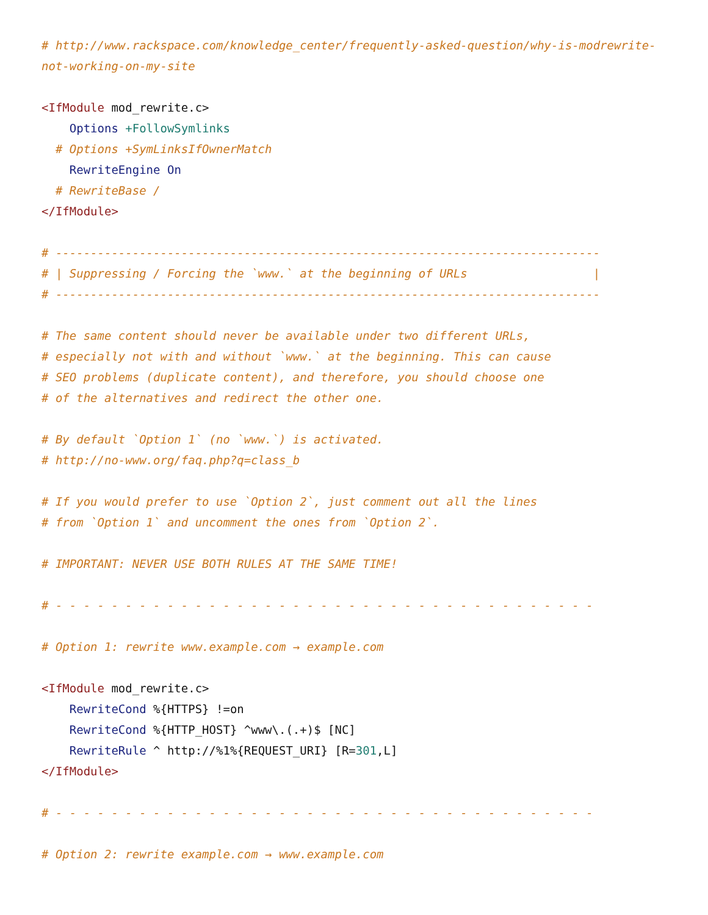# http://www.rackspace.com/knowledge_center/frequently-asked-question/why-is-modrewrite-
not-working-on-my-site

<IfModule mod_rewrite.c>
    Options +FollowSymlinks
  # Options +SymLinksIfOwnerMatch
    RewriteEngine On
  # RewriteBase /
</IfModule>

# ------------------------------------------------------------------------------
# | Suppressing / Forcing the `www.` at the beginning of URLs                  |
# ------------------------------------------------------------------------------

# The same content should never be available under two different URLs,
# especially not with and without `www.` at the beginning. This can cause
# SEO problems (duplicate content), and therefore, you should choose one
# of the alternatives and redirect the other one.

# By default `Option 1` (no `www.`) is activated.
# http://no-www.org/faq.php?q=class_b

# If you would prefer to use `Option 2`, just comment out all the lines
# from `Option 1` and uncomment the ones from `Option 2`.

# IMPORTANT: NEVER USE BOTH RULES AT THE SAME TIME!

# - - - - - - - - - - - - - - - - - - - - - - - - - - - - - - - - - - - - - - -

# Option 1: rewrite www.example.com → example.com

<IfModule mod_rewrite.c>
    RewriteCond %{HTTPS} !=on
    RewriteCond %{HTTP_HOST} ^www\.(.+)$ [NC]
    RewriteRule ^ http://%1%{REQUEST_URI} [R=301,L]
</IfModule>

# - - - - - - - - - - - - - - - - - - - - - - - - - - - - - - - - - - - - - - -

# Option 2: rewrite example.com → www.example.com